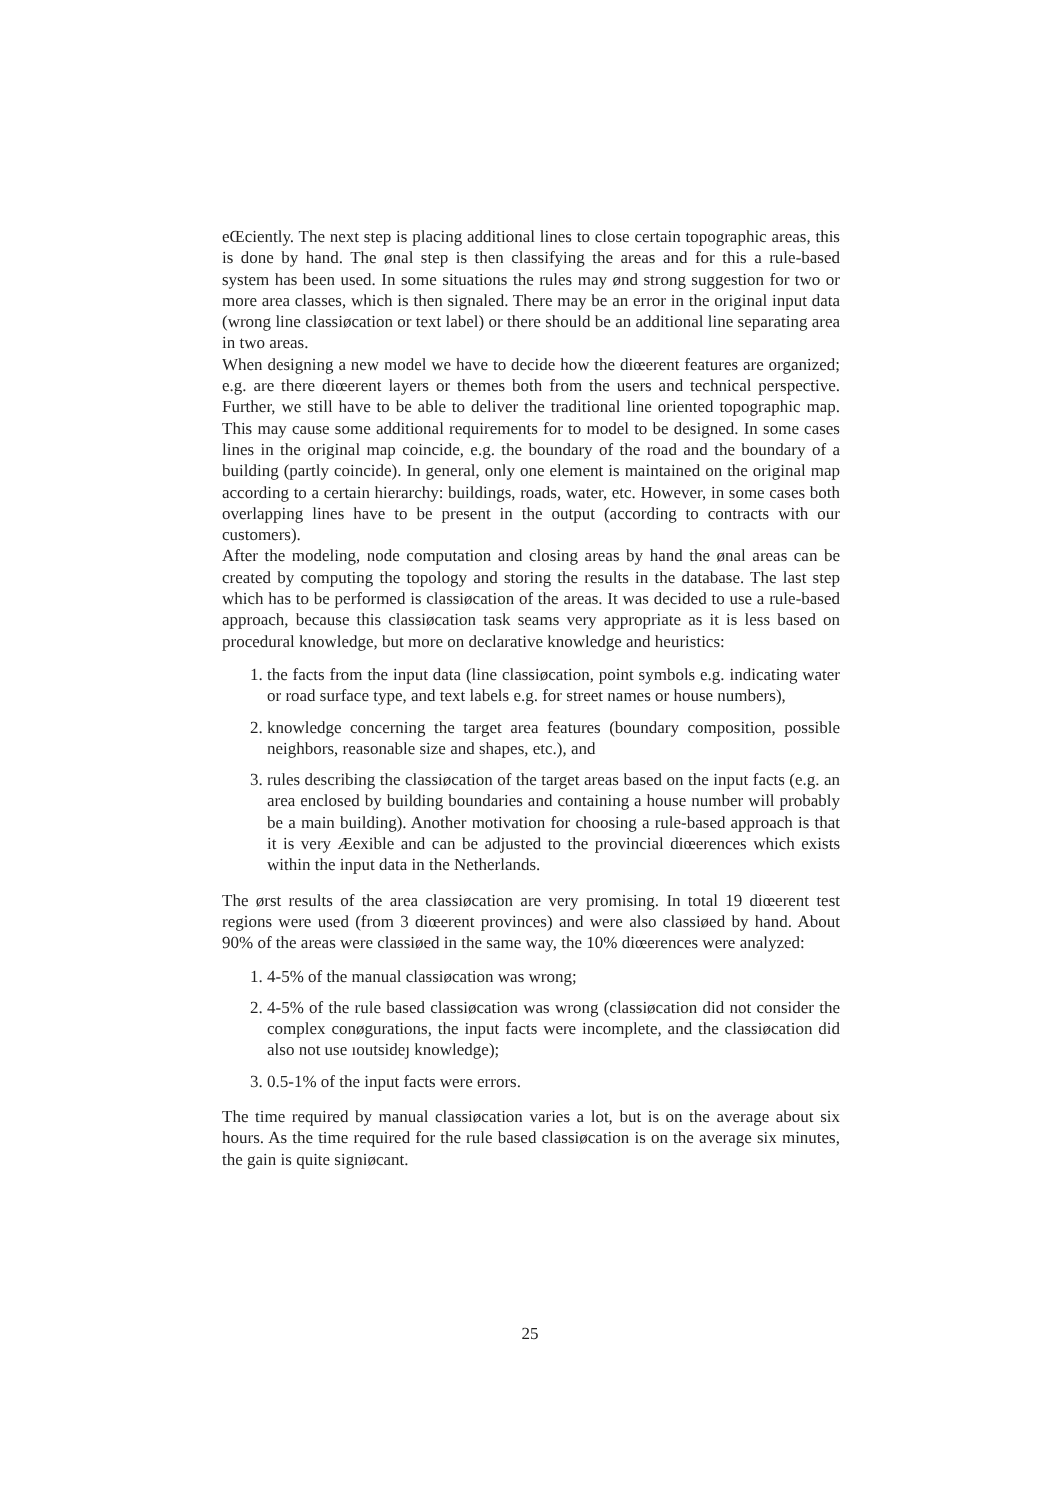eŒciently. The next step is placing additional lines to close certain topographic areas, this is done by hand. The ønal step is then classifying the areas and for this a rule-based system has been used. In some situations the rules may ønd strong suggestion for two or more area classes, which is then signaled. There may be an error in the original input data (wrong line classiøcation or text label) or there should be an additional line separating area in two areas.
When designing a new model we have to decide how the diœerent features are organized; e.g. are there diœerent layers or themes both from the users and technical perspective. Further, we still have to be able to deliver the traditional line oriented topographic map. This may cause some additional requirements for to model to be designed. In some cases lines in the original map coincide, e.g. the boundary of the road and the boundary of a building (partly coincide). In general, only one element is maintained on the original map according to a certain hierarchy: buildings, roads, water, etc. However, in some cases both overlapping lines have to be present in the output (according to contracts with our customers).
After the modeling, node computation and closing areas by hand the ønal areas can be created by computing the topology and storing the results in the database. The last step which has to be performed is classiøcation of the areas. It was decided to use a rule-based approach, because this classiøcation task seams very appropriate as it is less based on procedural knowledge, but more on declarative knowledge and heuristics:
1. the facts from the input data (line classiøcation, point symbols e.g. indicating water or road surface type, and text labels e.g. for street names or house numbers),
2. knowledge concerning the target area features (boundary composition, possible neighbors, reasonable size and shapes, etc.), and
3. rules describing the classiøcation of the target areas based on the input facts (e.g. an area enclosed by building boundaries and containing a house number will probably be a main building). Another motivation for choosing a rule-based approach is that it is very Æexible and can be adjusted to the provincial diœerences which exists within the input data in the Netherlands.
The ørst results of the area classiøcation are very promising. In total 19 diœerent test regions were used (from 3 diœerent provinces) and were also classiøed by hand. About 90% of the areas were classiøed in the same way, the 10% diœerences were analyzed:
1. 4-5% of the manual classiøcation was wrong;
2. 4-5% of the rule based classiøcation was wrong (classiøcation did not consider the complex conøgurations, the input facts were incomplete, and the classiøcation did also not use ıoutsideȷ knowledge);
3. 0.5-1% of the input facts were errors.
The time required by manual classiøcation varies a lot, but is on the average about six hours. As the time required for the rule based classiøcation is on the average six minutes, the gain is quite signiøcant.
25